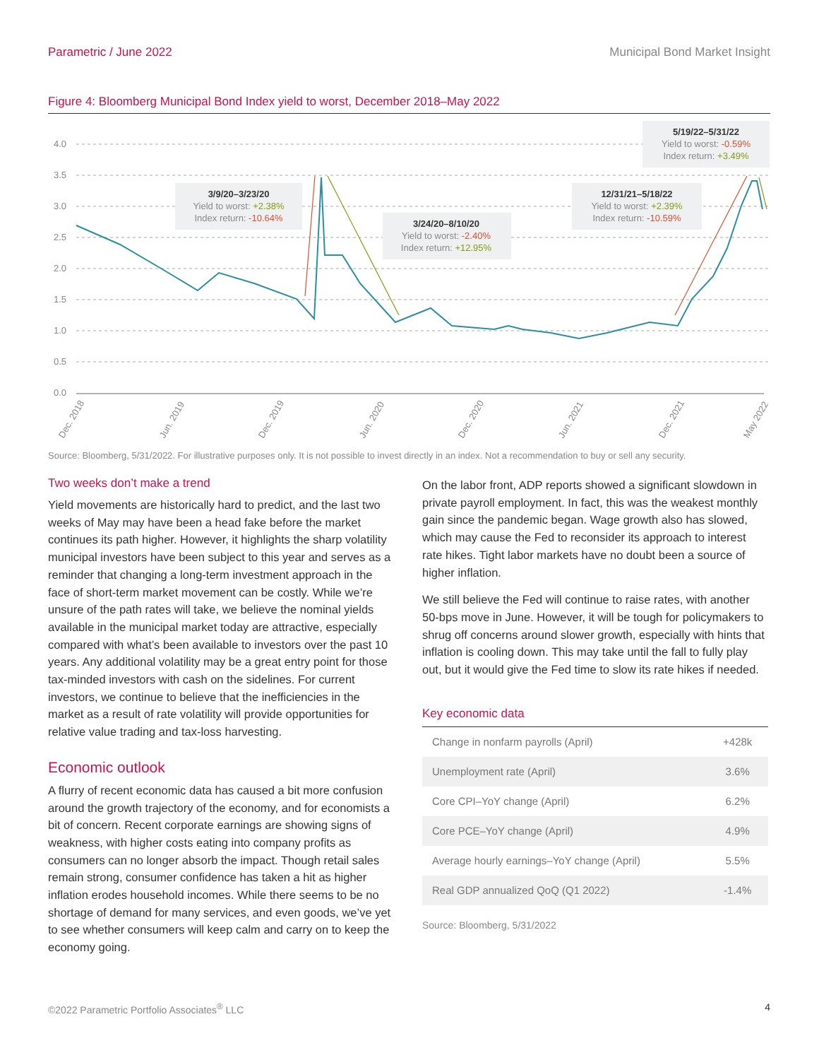Parametric / June 2022 Municipal Bond Market Insight
Figure 4: Bloomberg Municipal Bond Index yield to worst, December 2018–May 2022
4.0
3.5
3.0
2.5
2.0
1.5
1.0
0.5
0.0
Dec. 2018
Jun. 2019
Dec. 2019
Jun. 2020
Dec. 2020
Jun. 2021
Dec. 2021
May 2022
3/9/20–3/23/20
Yield to worst: +2.38%
Index return: -10.64%
3/24/20–8/10/20
Yield to worst: -2.40%
Index return: +12.95%
12/31/21–5/18/22
Yield to worst: +2.39%
Index return: -10.59%
5/19/22–5/31/22
Yield to worst: -0.59%
Index return: +3.49%
Source: Bloomberg, 5/31/2022. For illustrative purposes only. It is not possible to invest directly in an index. Not a recommendation to buy or sell any security.
Two weeks don’t make a trend
Yield movements are historically hard to predict, and the last two weeks of May may have been a head fake before the market continues its path higher. However, it highlights the sharp volatility municipal investors have been subject to this year and serves as a reminder that changing a long-term investment approach in the face of short-term market movement can be costly. While we’re unsure of the path rates will take, we believe the nominal yields available in the municipal market today are attractive, especially compared with what’s been available to investors over the past 10 years. Any additional volatility may be a great entry point for those tax-minded investors with cash on the sidelines. For current investors, we continue to believe that the inefficiencies in the market as a result of rate volatility will provide opportunities for relative value trading and tax-loss harvesting.
Economic outlook
A flurry of recent economic data has caused a bit more confusion around the growth trajectory of the economy, and for economists a bit of concern. Recent corporate earnings are showing signs of weakness, with higher costs eating into company profits as consumers can no longer absorb the impact. Though retail sales remain strong, consumer confidence has taken a hit as higher inflation erodes household incomes. While there seems to be no shortage of demand for many services, and even goods, we’ve yet to see whether consumers will keep calm and carry on to keep the economy going.
On the labor front, ADP reports showed a significant slowdown in private payroll employment. In fact, this was the weakest monthly gain since the pandemic began. Wage growth also has slowed, which may cause the Fed to reconsider its approach to interest rate hikes. Tight labor markets have no doubt been a source of higher inflation.
We still believe the Fed will continue to raise rates, with another 50-bps move in June. However, it will be tough for policymakers to shrug off concerns around slower growth, especially with hints that inflation is cooling down. This may take until the fall to fully play out, but it would give the Fed time to slow its rate hikes if needed.
Key economic data
| Change in nonfarm payrolls (April) | +428k |
| Unemployment rate (April) | 3.6% |
| Core CPI–YoY change (April) | 6.2% |
| Core PCE–YoY change (April) | 4.9% |
| Average hourly earnings–YoY change (April) | 5.5% |
| Real GDP annualized QoQ (Q1 2022) | -1.4% |
Source: Bloomberg, 5/31/2022
©2022 Parametric Portfolio Associates<sup>®</sup> LLC 4